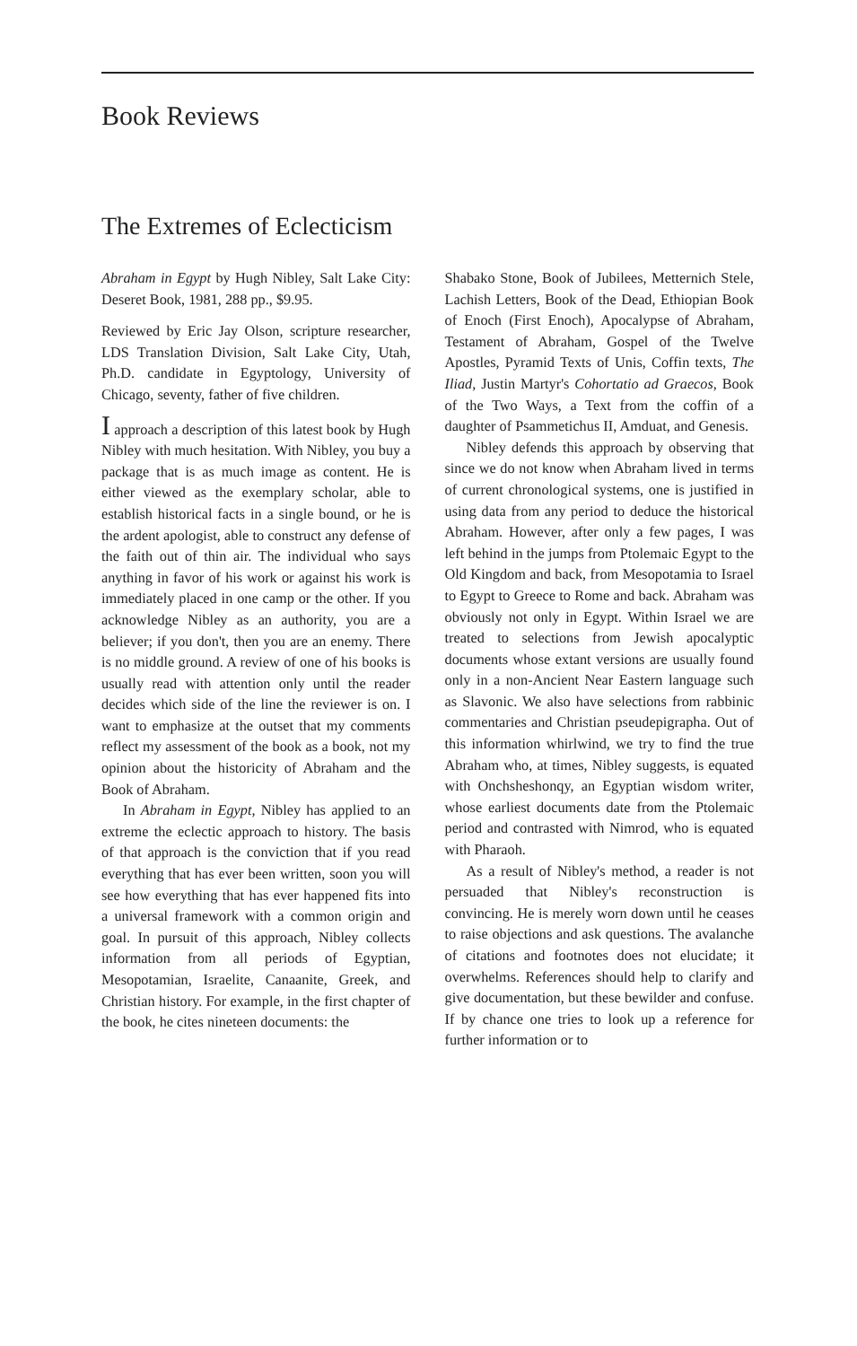Book Reviews
The Extremes of Eclecticism
Abraham in Egypt by Hugh Nibley, Salt Lake City: Deseret Book, 1981, 288 pp., $9.95.
Reviewed by Eric Jay Olson, scripture researcher, LDS Translation Division, Salt Lake City, Utah, Ph.D. candidate in Egyptology, University of Chicago, seventy, father of five children.
I approach a description of this latest book by Hugh Nibley with much hesitation. With Nibley, you buy a package that is as much image as content. He is either viewed as the exemplary scholar, able to establish historical facts in a single bound, or he is the ardent apologist, able to construct any defense of the faith out of thin air. The individual who says anything in favor of his work or against his work is immediately placed in one camp or the other. If you acknowledge Nibley as an authority, you are a believer; if you don't, then you are an enemy. There is no middle ground. A review of one of his books is usually read with attention only until the reader decides which side of the line the reviewer is on. I want to emphasize at the outset that my comments reflect my assessment of the book as a book, not my opinion about the historicity of Abraham and the Book of Abraham.
In Abraham in Egypt, Nibley has applied to an extreme the eclectic approach to history. The basis of that approach is the conviction that if you read everything that has ever been written, soon you will see how everything that has ever happened fits into a universal framework with a common origin and goal. In pursuit of this approach, Nibley collects information from all periods of Egyptian, Mesopotamian, Israelite, Canaanite, Greek, and Christian history. For example, in the first chapter of the book, he cites nineteen documents: the
Shabako Stone, Book of Jubilees, Metternich Stele, Lachish Letters, Book of the Dead, Ethiopian Book of Enoch (First Enoch), Apocalypse of Abraham, Testament of Abraham, Gospel of the Twelve Apostles, Pyramid Texts of Unis, Coffin texts, The Iliad, Justin Martyr's Cohortatio ad Graecos, Book of the Two Ways, a Text from the coffin of a daughter of Psammetichus II, Amduat, and Genesis.
Nibley defends this approach by observing that since we do not know when Abraham lived in terms of current chronological systems, one is justified in using data from any period to deduce the historical Abraham. However, after only a few pages, I was left behind in the jumps from Ptolemaic Egypt to the Old Kingdom and back, from Mesopotamia to Israel to Egypt to Greece to Rome and back. Abraham was obviously not only in Egypt. Within Israel we are treated to selections from Jewish apocalyptic documents whose extant versions are usually found only in a non-Ancient Near Eastern language such as Slavonic. We also have selections from rabbinic commentaries and Christian pseudepigrapha. Out of this information whirlwind, we try to find the true Abraham who, at times, Nibley suggests, is equated with Onchsheshonqy, an Egyptian wisdom writer, whose earliest documents date from the Ptolemaic period and contrasted with Nimrod, who is equated with Pharaoh.
As a result of Nibley's method, a reader is not persuaded that Nibley's reconstruction is convincing. He is merely worn down until he ceases to raise objections and ask questions. The avalanche of citations and footnotes does not elucidate; it overwhelms. References should help to clarify and give documentation, but these bewilder and confuse. If by chance one tries to look up a reference for further information or to